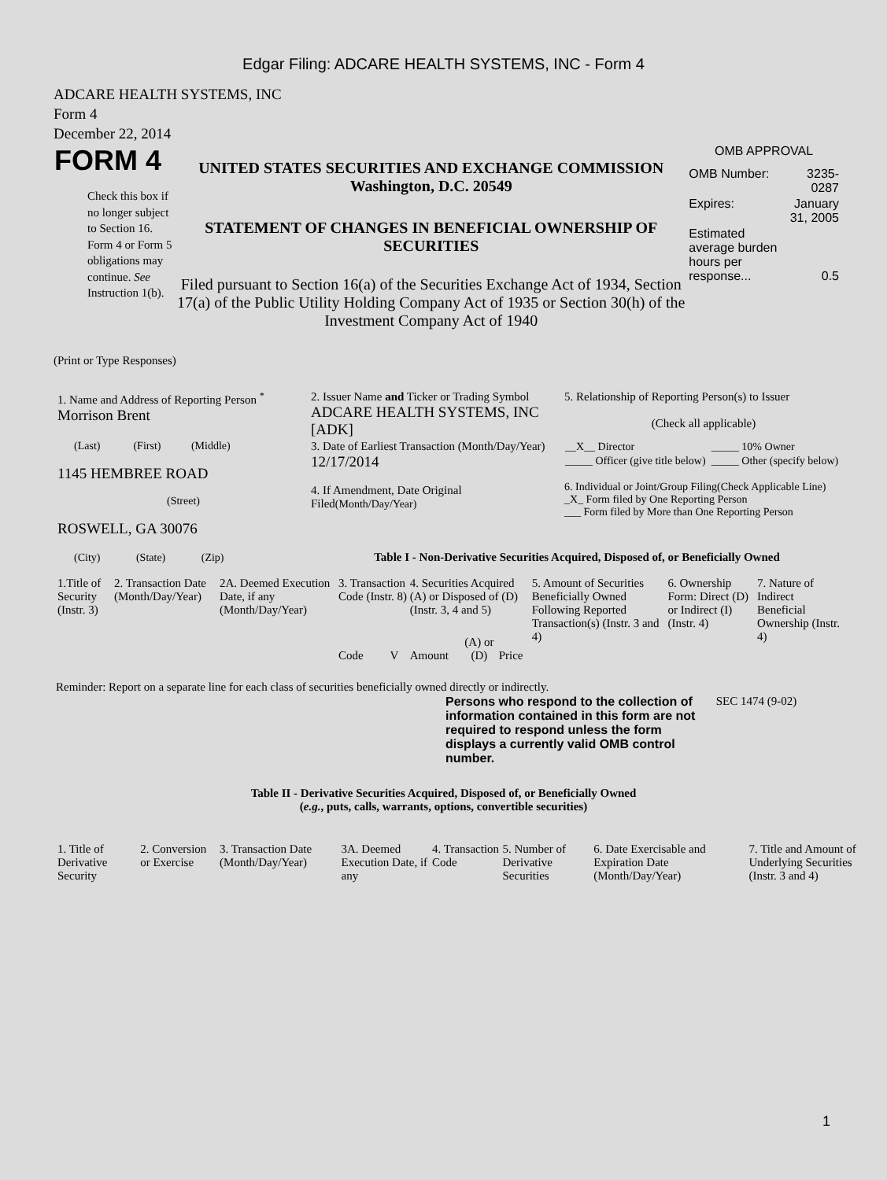Edgar Filing: ADCARE HEALTH SYSTEMS, INC - Form 4
ADCARE HEALTH SYSTEMS, INC
Form 4
December 22, 2014
| FORM 4 Check this box if no longer subject to Section 16. Form 4 or Form 5 obligations may continue. See Instruction 1(b). | UNITED STATES SECURITIES AND EXCHANGE COMMISSION Washington, D.C. 20549 STATEMENT OF CHANGES IN BENEFICIAL OWNERSHIP OF SECURITIES Filed pursuant to Section 16(a) of the Securities Exchange Act of 1934, Section 17(a) of the Public Utility Holding Company Act of 1935 or Section 30(h) of the Investment Company Act of 1940 | OMB APPROVAL / OMB Number: / 3235-0287 / / Expires: / January 31, 2005 / / Estimated average burden hours per response... / 0.5 / |
(Print or Type Responses)
| 1. Name and Address of Reporting Person <sup>*</sup> Morrison Brent | 2. Issuer Name and Ticker or Trading Symbol ADCARE HEALTH SYSTEMS, INC [ADK] | 5. Relationship of Reporting Person(s) to Issuer (Check all applicable) |
| (Last) (First) (Middle) 1145 HEMBREE ROAD (Street) | 3. Date of Earliest Transaction (Month/Day/Year) 12/17/2014 4. If Amendment, Date Original Filed (Month/Day/Year) | / __X__ Director / _____ 10% Owner / / _____ Officer (give title below) / _____ Other (specify below) / 6. Individual or Joint/Group Filing(Check Applicable Line) _X_ Form filed by One Reporting Person ___ Form filed by More than One Reporting Person |
| ROSWELL, GA 30076 (City) (State) (Zip) | Table I - Non-Derivative Securities Acquired, Disposed of, or Beneficially Owned | |
| 1.Title of Security (Instr. 3) | 2. Transaction Date (Month/Day/Year) | 2A. Deemed Execution Date, if any (Month/Day/Year) | 3. Transaction Code (Instr. 8) | | 4. Securities Acquired (A) or Disposed of (D) (Instr. 3, 4 and 5) | | | 5. Amount of Securities Beneficially Owned Following Reported Transaction(s) (Instr. 3 and 4) | 6. Ownership Form: Direct (D) or Indirect (I) (Instr. 4) | 7. Nature of Indirect Beneficial Ownership (Instr. 4) |
| | | | Code | V | Amount | (A) or (D) | Price | | | |
Reminder: Report on a separate line for each class of securities beneficially owned directly or indirectly.
| Persons who respond to the collection of information contained in this form are not required to respond unless the form displays a currently valid OMB control number. | SEC 1474 (9-02) |
Table II - Derivative Securities Acquired, Disposed of, or Beneficially Owned
(e.g., puts, calls, warrants, options, convertible securities)
| 1. Title of Derivative Security | 2. Conversion or Exercise | 3. Transaction Date (Month/Day/Year) | 3A. Deemed Execution Date, if any | 4. Transaction Code | 5. Number of Derivative Securities | 6. Date Exercisable and Expiration Date (Month/Day/Year) | 7. Title and Amount of Underlying Securities (Instr. 3 and 4) |
1